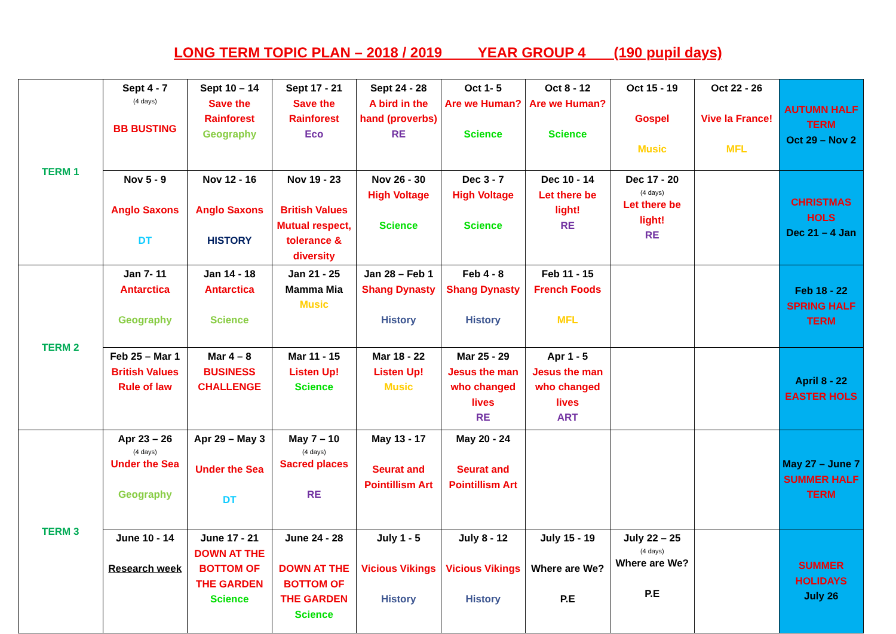LONG TERM TOPIC PLAN – 2018 / 2019 YEAR GROUP 4___ (190 pupil days)
| TERM 1 | Sept 4 - 7 (4 days) BB BUSTING | Sept 10 – 14 Save the Rainforest Geography | Sept 17 - 21 Save the Rainforest Eco | Sept 24 - 28 A bird in the hand (proverbs) RE | Oct 1- 5 Are we Human? Science | Oct 8 - 12 Are we Human? Science | Oct 15 - 19 Gospel Music | Oct 22 - 26 Vive la France! MFL | AUTUMN HALF TERM Oct 29 – Nov 2 |
| | Nov 5 - 9 Anglo Saxons DT | Nov 12 - 16 Anglo Saxons HISTORY | Nov 19 - 23 British Values Mutual respect, tolerance & diversity | Nov 26 - 30 High Voltage Science | Dec 3 - 7 High Voltage Science | Dec 10 - 14 Let there be light! RE | Dec 17 - 20 (4 days) Let there be light! RE | | CHRISTMAS HOLS Dec 21 – 4 Jan |
| TERM 2 | Jan 7- 11 Antarctica Geography | Jan 14 - 18 Antarctica Science | Jan 21 - 25 Mamma Mia Music | Jan 28 – Feb 1 Shang Dynasty History | Feb 4 - 8 Shang Dynasty History | Feb 11 - 15 French Foods MFL | | | Feb 18 - 22 SPRING HALF TERM |
| | Feb 25 – Mar 1 British Values Rule of law | Mar 4 – 8 BUSINESS CHALLENGE | Mar 11 - 15 Listen Up! Science | Mar 18 - 22 Listen Up! Music | Mar 25 - 29 Jesus the man who changed lives RE | Apr 1 - 5 Jesus the man who changed lives ART | | | April 8 - 22 EASTER HOLS |
| TERM 3 | Apr 23 – 26 (4 days) Under the Sea Geography | Apr 29 – May 3 Under the Sea DT | May 7 – 10 (4 days) Sacred places RE | May 13 - 17 Seurat and Pointillism Art | May 20 - 24 Seurat and Pointillism Art | | | | May 27 – June 7 SUMMER HALF TERM |
| | June 10 - 14 Research week | June 17 - 21 DOWN AT THE BOTTOM OF THE GARDEN Science | June 24 - 28 DOWN AT THE BOTTOM OF THE GARDEN Science | July 1 - 5 Vicious Vikings History | July 8 - 12 Vicious Vikings History | July 15 - 19 Where are We? P.E | July 22 – 25 (4 days) Where are We? P.E | | SUMMER HOLIDAYS July 26 |